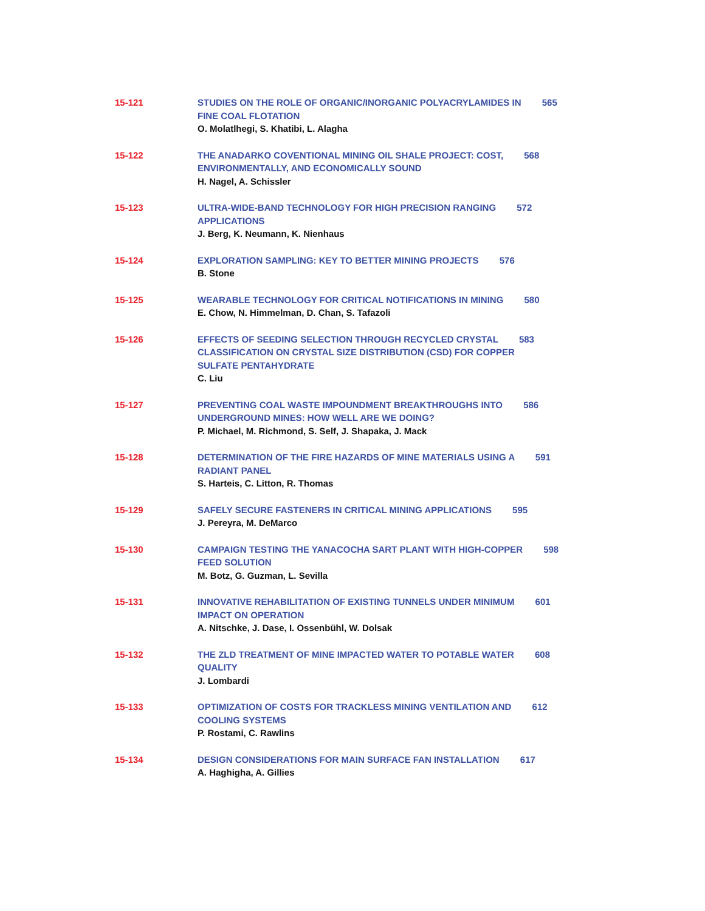15-121 STUDIES ON THE ROLE OF ORGANIC/INORGANIC POLYACRYLAMIDES IN 565
FINE COAL FLOTATION
O. Molatlhegi, S. Khatibi, L. Alagha
15-122 THE ANADARKO COVENTIONAL MINING OIL SHALE PROJECT: COST, 568
ENVIRONMENTALLY, AND ECONOMICALLY SOUND
H. Nagel, A. Schissler
15-123 ULTRA-WIDE-BAND TECHNOLOGY FOR HIGH PRECISION RANGING 572
APPLICATIONS
J. Berg, K. Neumann, K. Nienhaus
15-124 EXPLORATION SAMPLING: KEY TO BETTER MINING PROJECTS 576
B. Stone
15-125 WEARABLE TECHNOLOGY FOR CRITICAL NOTIFICATIONS IN MINING 580
E. Chow, N. Himmelman, D. Chan, S. Tafazoli
15-126 EFFECTS OF SEEDING SELECTION THROUGH RECYCLED CRYSTAL 583
CLASSIFICATION ON CRYSTAL SIZE DISTRIBUTION (CSD) FOR COPPER
SULFATE PENTAHYDRATE
C. Liu
15-127 PREVENTING COAL WASTE IMPOUNDMENT BREAKTHROUGHS INTO 586
UNDERGROUND MINES: HOW WELL ARE WE DOING?
P. Michael, M. Richmond, S. Self, J. Shapaka, J. Mack
15-128 DETERMINATION OF THE FIRE HAZARDS OF MINE MATERIALS USING A 591
RADIANT PANEL
S. Harteis, C. Litton, R. Thomas
15-129 SAFELY SECURE FASTENERS IN CRITICAL MINING APPLICATIONS 595
J. Pereyra, M. DeMarco
15-130 CAMPAIGN TESTING THE YANACOCHA SART PLANT WITH HIGH-COPPER 598
FEED SOLUTION
M. Botz, G. Guzman, L. Sevilla
15-131 INNOVATIVE REHABILITATION OF EXISTING TUNNELS UNDER MINIMUM 601
IMPACT ON OPERATION
A. Nitschke, J. Dase, I. Ossenbühl, W. Dolsak
15-132 THE ZLD TREATMENT OF MINE IMPACTED WATER TO POTABLE WATER 608
QUALITY
J. Lombardi
15-133 OPTIMIZATION OF COSTS FOR TRACKLESS MINING VENTILATION AND 612
COOLING SYSTEMS
P. Rostami, C. Rawlins
15-134 DESIGN CONSIDERATIONS FOR MAIN SURFACE FAN INSTALLATION 617
A. Haghigha, A. Gillies